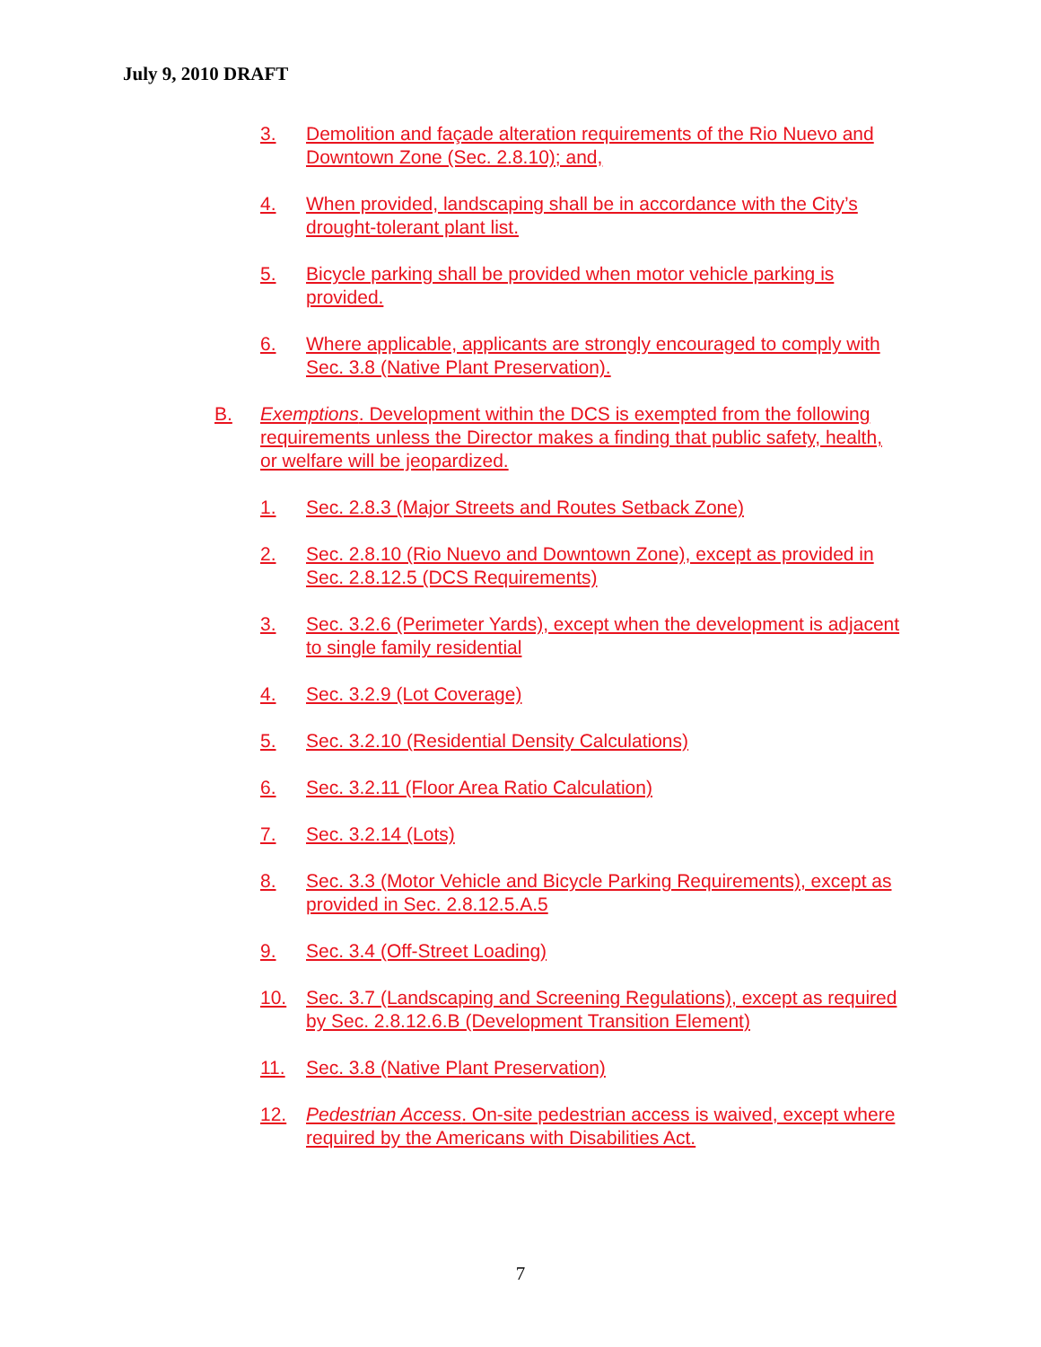July 9, 2010 DRAFT
3. Demolition and façade alteration requirements of the Rio Nuevo and Downtown Zone (Sec. 2.8.10); and,
4. When provided, landscaping shall be in accordance with the City’s drought-tolerant plant list.
5. Bicycle parking shall be provided when motor vehicle parking is provided.
6. Where applicable, applicants are strongly encouraged to comply with Sec. 3.8 (Native Plant Preservation).
B. Exemptions. Development within the DCS is exempted from the following requirements unless the Director makes a finding that public safety, health, or welfare will be jeopardized.
1. Sec. 2.8.3 (Major Streets and Routes Setback Zone)
2. Sec. 2.8.10 (Rio Nuevo and Downtown Zone), except as provided in Sec. 2.8.12.5 (DCS Requirements)
3. Sec. 3.2.6 (Perimeter Yards), except when the development is adjacent to single family residential
4. Sec. 3.2.9 (Lot Coverage)
5. Sec. 3.2.10 (Residential Density Calculations)
6. Sec. 3.2.11 (Floor Area Ratio Calculation)
7. Sec. 3.2.14 (Lots)
8. Sec. 3.3 (Motor Vehicle and Bicycle Parking Requirements), except as provided in Sec. 2.8.12.5.A.5
9. Sec. 3.4 (Off-Street Loading)
10. Sec. 3.7 (Landscaping and Screening Regulations), except as required by Sec. 2.8.12.6.B (Development Transition Element)
11. Sec. 3.8 (Native Plant Preservation)
12. Pedestrian Access. On-site pedestrian access is waived, except where required by the Americans with Disabilities Act.
7